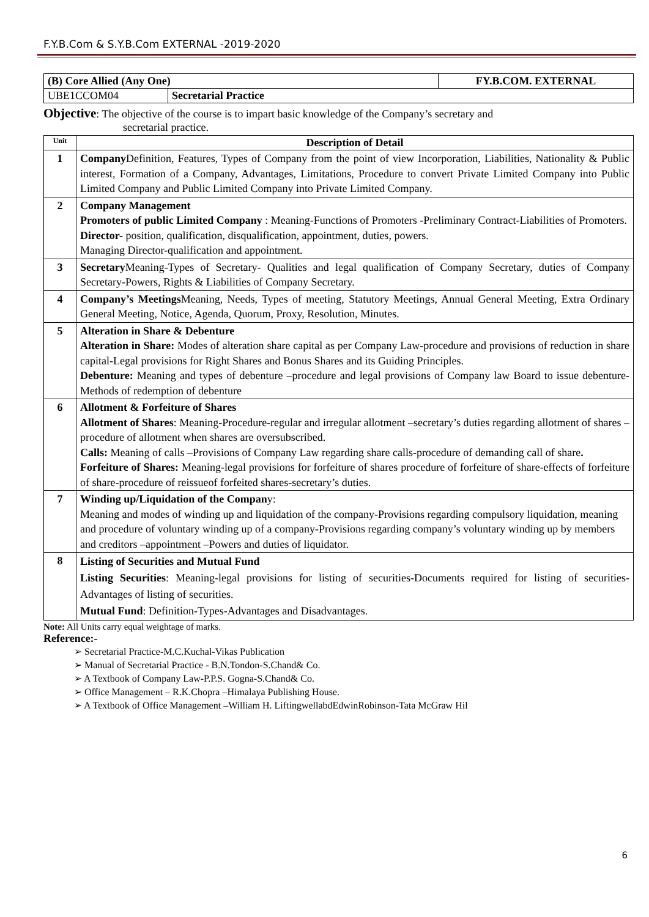F.Y.B.Com & S.Y.B.Com EXTERNAL -2019-2020
| (B) Core Allied (Any One) | | FY.B.COM. EXTERNAL |
| UBE1CCOM04 | Secretarial Practice | |
Objective: The objective of the course is to impart basic knowledge of the Company’s secretary and
secretarial practice.
| Unit | Description of Detail |
| --- | --- |
| 1 | Company Definition, Features, Types of Company from the point of view Incorporation, Liabilities, Nationality & Public interest, Formation of a Company, Advantages, Limitations, Procedure to convert Private Limited Company into Public Limited Company and Public Limited Company into Private Limited Company. |
| 2 | Company Management Promoters of public Limited Company : Meaning-Functions of Promoters -Preliminary Contract-Liabilities of Promoters. Director- position, qualification, disqualification, appointment, duties, powers. Managing Director-qualification and appointment. |
| 3 | Secretary Meaning-Types of Secretary- Qualities and legal qualification of Company Secretary, duties of Company Secretary-Powers, Rights & Liabilities of Company Secretary. |
| 4 | Company’s Meetings Meaning, Needs, Types of meeting, Statutory Meetings, Annual General Meeting, Extra Ordinary General Meeting, Notice, Agenda, Quorum, Proxy, Resolution, Minutes. |
| 5 | Alteration in Share & Debenture Alteration in Share: Modes of alteration share capital as per Company Law-procedure and provisions of reduction in share capital-Legal provisions for Right Shares and Bonus Shares and its Guiding Principles. Debenture: Meaning and types of debenture –procedure and legal provisions of Company law Board to issue debenture-Methods of redemption of debenture |
| 6 | Allotment & Forfeiture of Shares Allotment of Shares : Meaning-Procedure-regular and irregular allotment –secretary’s duties regarding allotment of shares –procedure of allotment when shares are oversubscribed. Calls: Meaning of calls –Provisions of Company Law regarding share calls-procedure of demanding call of share . Forfeiture of Shares: Meaning-legal provisions for forfeiture of shares procedure of forfeiture of share-effects of forfeiture of share-procedure of reissueof forfeited shares-secretary’s duties. |
| 7 | Winding up/Liquidation of the Compan y: Meaning and modes of winding up and liquidation of the company-Provisions regarding compulsory liquidation, meaning and procedure of voluntary winding up of a company-Provisions regarding company’s voluntary winding up by members and creditors –appointment –Powers and duties of liquidator. |
| 8 | Listing of Securities and Mutual Fund Listing Securities : Meaning-legal provisions for listing of securities-Documents required for listing of securities-Advantages of listing of securities. Mutual Fund : Definition-Types-Advantages and Disadvantages. |
Note: All Units carry equal weightage of marks.
Reference:-
➢ Secretarial Practice-M.C.Kuchal-Vikas Publication
➢ Manual of Secretarial Practice - B.N.Tondon-S.Chand& Co.
➢ A Textbook of Company Law-P.P.S. Gogna-S.Chand& Co.
➢ Office Management – R.K.Chopra –Himalaya Publishing House.
➢ A Textbook of Office Management –William H. LiftingwellabdEdwinRobinson-Tata McGraw Hil
6